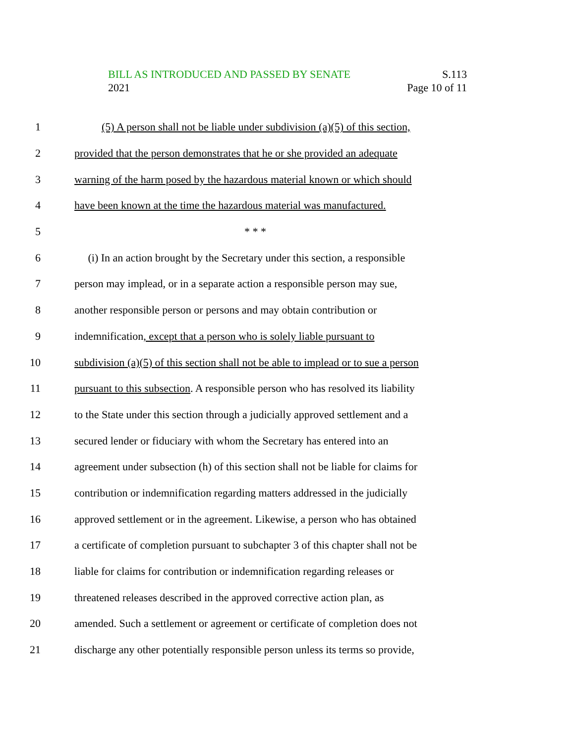BILL AS INTRODUCED AND PASSED BY SENATE S.113
2021 Page 10 of 11
1 (5) A person shall not be liable under subdivision (a)(5) of this section,
2 provided that the person demonstrates that he or she provided an adequate
3 warning of the harm posed by the hazardous material known or which should
4 have been known at the time the hazardous material was manufactured.
5 * * *
6 (i) In an action brought by the Secretary under this section, a responsible
7 person may implead, or in a separate action a responsible person may sue,
8 another responsible person or persons and may obtain contribution or
9 indemnification, except that a person who is solely liable pursuant to
10 subdivision (a)(5) of this section shall not be able to implead or to sue a person
11 pursuant to this subsection. A responsible person who has resolved its liability
12 to the State under this section through a judicially approved settlement and a
13 secured lender or fiduciary with whom the Secretary has entered into an
14 agreement under subsection (h) of this section shall not be liable for claims for
15 contribution or indemnification regarding matters addressed in the judicially
16 approved settlement or in the agreement. Likewise, a person who has obtained
17 a certificate of completion pursuant to subchapter 3 of this chapter shall not be
18 liable for claims for contribution or indemnification regarding releases or
19 threatened releases described in the approved corrective action plan, as
20 amended. Such a settlement or agreement or certificate of completion does not
21 discharge any other potentially responsible person unless its terms so provide,